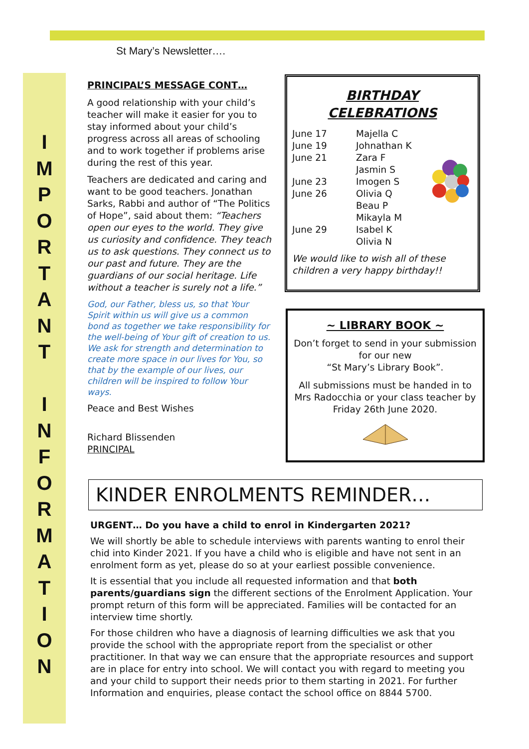St Mary’s Newsletter….
I
M
P
O
R
T
A
N
T
I
N
F
O
R
M
A
T
I
O
N
PRINCIPAL’S MESSAGE CONT…
A good relationship with your child’s teacher will make it easier for you to stay informed about your child’s progress across all areas of schooling and to work together if problems arise during the rest of this year.
Teachers are dedicated and caring and want to be good teachers. Jonathan Sarks, Rabbi and author of “The Politics of Hope”, said about them: “Teachers open our eyes to the world. They give us curiosity and confidence. They teach us to ask questions. They connect us to our past and future. They are the guardians of our social heritage. Life without a teacher is surely not a life.”
God, our Father, bless us, so that Your Spirit within us will give us a common bond as together we take responsibility for the well-being of Your gift of creation to us. We ask for strength and determination to create more space in our lives for You, so that by the example of our lives, our children will be inspired to follow Your ways.
Peace and Best Wishes
Richard Blissenden
PRINCIPAL
BIRTHDAY
CELEBRATIONS
June 17 Majella C
June 19 Johnathan K
June 21 Zara F
Jasmin S
June 23 Imogen S
June 26 Olivia Q
Beau P
Mikayla M
June 29 Isabel K
Olivia N
We would like to wish all of these children a very happy birthday!!
~ LIBRARY BOOK ~
Don’t forget to send in your submission for our new
“St Mary’s Library Book”.
All submissions must be handed in to Mrs Radocchia or your class teacher by Friday 26th June 2020.
KINDER ENROLMENTS REMINDER…
URGENT… Do you have a child to enrol in Kindergarten 2021?
We will shortly be able to schedule interviews with parents wanting to enrol their chid into Kinder 2021. If you have a child who is eligible and have not sent in an enrolment form as yet, please do so at your earliest possible convenience.
It is essential that you include all requested information and that both parents/guardians sign the different sections of the Enrolment Application. Your prompt return of this form will be appreciated. Families will be contacted for an interview time shortly.
For those children who have a diagnosis of learning difficulties we ask that you provide the school with the appropriate report from the specialist or other practitioner. In that way we can ensure that the appropriate resources and support are in place for entry into school. We will contact you with regard to meeting you and your child to support their needs prior to them starting in 2021. For further Information and enquiries, please contact the school office on 8844 5700.